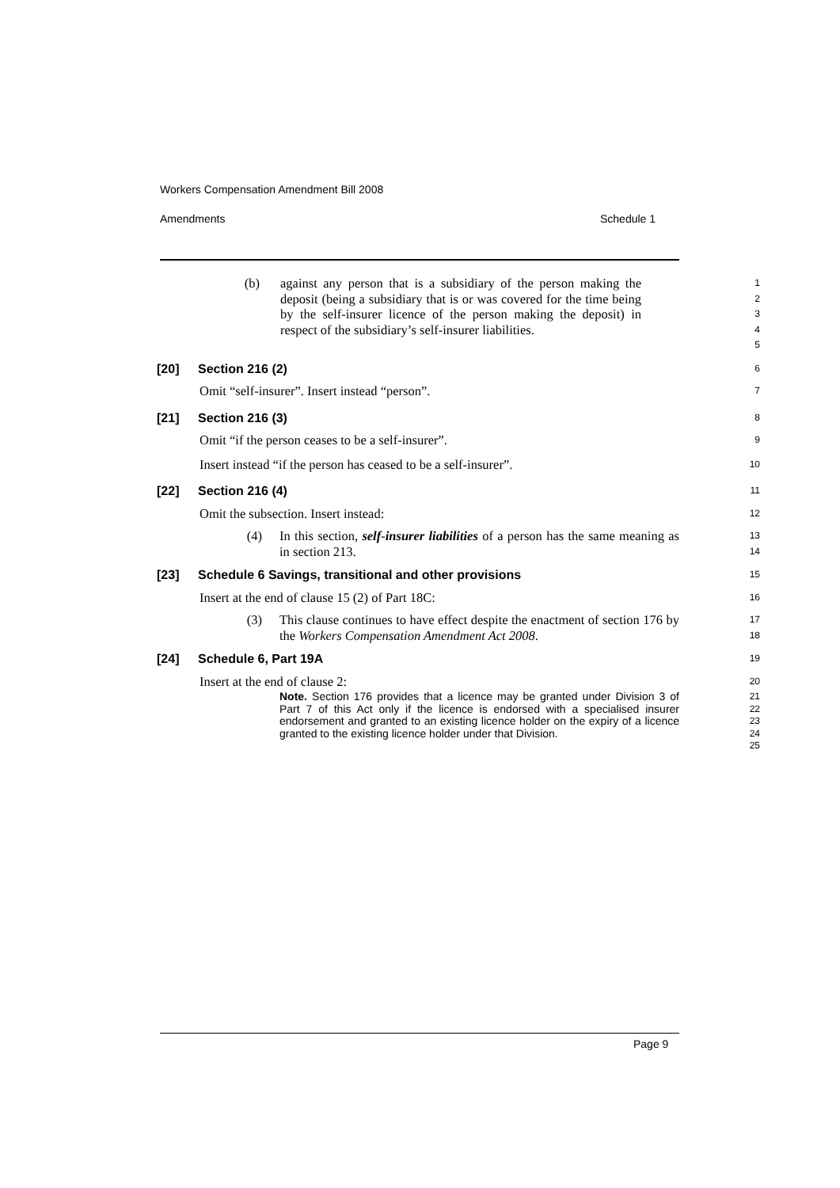Workers Compensation Amendment Bill 2008
Amendments Schedule 1
(b) against any person that is a subsidiary of the person making the deposit (being a subsidiary that is or was covered for the time being by the self-insurer licence of the person making the deposit) in respect of the subsidiary’s self-insurer liabilities.
1
2
3
4
5
[20] Section 216 (2)
6
Omit “self-insurer”. Insert instead “person”.
7
[21] Section 216 (3)
8
Omit “if the person ceases to be a self-insurer”.
9
Insert instead “if the person has ceased to be a self-insurer”.
10
[22] Section 216 (4)
11
Omit the subsection. Insert instead:
12
(4) In this section, self-insurer liabilities of a person has the same meaning as in section 213.
13
14
[23] Schedule 6 Savings, transitional and other provisions
15
Insert at the end of clause 15 (2) of Part 18C:
16
(3) This clause continues to have effect despite the enactment of section 176 by the Workers Compensation Amendment Act 2008.
17
18
[24] Schedule 6, Part 19A
19
Insert at the end of clause 2:
20
Note. Section 176 provides that a licence may be granted under Division 3 of Part 7 of this Act only if the licence is endorsed with a specialised insurer endorsement and granted to an existing licence holder on the expiry of a licence granted to the existing licence holder under that Division.
21
22
23
24
25
Page 9